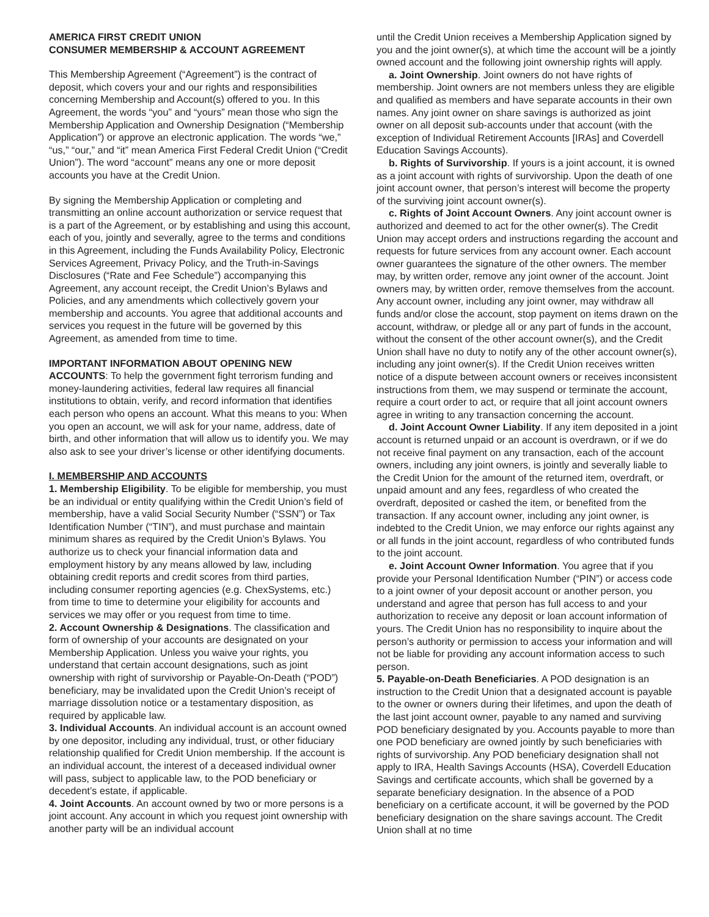AMERICA FIRST CREDIT UNION
CONSUMER MEMBERSHIP & ACCOUNT AGREEMENT
This Membership Agreement (“Agreement”) is the contract of deposit, which covers your and our rights and responsibilities concerning Membership and Account(s) offered to you. In this Agreement, the words “you” and “yours” mean those who sign the Membership Application and Ownership Designation (“Membership Application”) or approve an electronic application. The words “we,” “us,” “our,” and “it” mean America First Federal Credit Union (“Credit Union”). The word “account” means any one or more deposit accounts you have at the Credit Union.
By signing the Membership Application or completing and transmitting an online account authorization or service request that is a part of the Agreement, or by establishing and using this account, each of you, jointly and severally, agree to the terms and conditions in this Agreement, including the Funds Availability Policy, Electronic Services Agreement, Privacy Policy, and the Truth-in-Savings Disclosures (“Rate and Fee Schedule”) accompanying this Agreement, any account receipt, the Credit Union’s Bylaws and Policies, and any amendments which collectively govern your membership and accounts. You agree that additional accounts and services you request in the future will be governed by this Agreement, as amended from time to time.
IMPORTANT INFORMATION ABOUT OPENING NEW ACCOUNTS: To help the government fight terrorism funding and money-laundering activities, federal law requires all financial institutions to obtain, verify, and record information that identifies each person who opens an account. What this means to you: When you open an account, we will ask for your name, address, date of birth, and other information that will allow us to identify you. We may also ask to see your driver’s license or other identifying documents.
I. MEMBERSHIP AND ACCOUNTS
1. Membership Eligibility. To be eligible for membership, you must be an individual or entity qualifying within the Credit Union’s field of membership, have a valid Social Security Number (“SSN”) or Tax Identification Number (“TIN”), and must purchase and maintain minimum shares as required by the Credit Union’s Bylaws. You authorize us to check your financial information data and employment history by any means allowed by law, including obtaining credit reports and credit scores from third parties, including consumer reporting agencies (e.g. ChexSystems, etc.) from time to time to determine your eligibility for accounts and services we may offer or you request from time to time.
2. Account Ownership & Designations. The classification and form of ownership of your accounts are designated on your Membership Application. Unless you waive your rights, you understand that certain account designations, such as joint ownership with right of survivorship or Payable-On-Death (“POD”) beneficiary, may be invalidated upon the Credit Union’s receipt of marriage dissolution notice or a testamentary disposition, as required by applicable law.
3. Individual Accounts. An individual account is an account owned by one depositor, including any individual, trust, or other fiduciary relationship qualified for Credit Union membership. If the account is an individual account, the interest of a deceased individual owner will pass, subject to applicable law, to the POD beneficiary or decedent’s estate, if applicable.
4. Joint Accounts. An account owned by two or more persons is a joint account. Any account in which you request joint ownership with another party will be an individual account
until the Credit Union receives a Membership Application signed by you and the joint owner(s), at which time the account will be a jointly owned account and the following joint ownership rights will apply.
a. Joint Ownership. Joint owners do not have rights of membership. Joint owners are not members unless they are eligible and qualified as members and have separate accounts in their own names. Any joint owner on share savings is authorized as joint owner on all deposit sub-accounts under that account (with the exception of Individual Retirement Accounts [IRAs] and Coverdell Education Savings Accounts).
b. Rights of Survivorship. If yours is a joint account, it is owned as a joint account with rights of survivorship. Upon the death of one joint account owner, that person’s interest will become the property of the surviving joint account owner(s).
c. Rights of Joint Account Owners. Any joint account owner is authorized and deemed to act for the other owner(s). The Credit Union may accept orders and instructions regarding the account and requests for future services from any account owner. Each account owner guarantees the signature of the other owners. The member may, by written order, remove any joint owner of the account. Joint owners may, by written order, remove themselves from the account. Any account owner, including any joint owner, may withdraw all funds and/or close the account, stop payment on items drawn on the account, withdraw, or pledge all or any part of funds in the account, without the consent of the other account owner(s), and the Credit Union shall have no duty to notify any of the other account owner(s), including any joint owner(s). If the Credit Union receives written notice of a dispute between account owners or receives inconsistent instructions from them, we may suspend or terminate the account, require a court order to act, or require that all joint account owners agree in writing to any transaction concerning the account.
d. Joint Account Owner Liability. If any item deposited in a joint account is returned unpaid or an account is overdrawn, or if we do not receive final payment on any transaction, each of the account owners, including any joint owners, is jointly and severally liable to the Credit Union for the amount of the returned item, overdraft, or unpaid amount and any fees, regardless of who created the overdraft, deposited or cashed the item, or benefited from the transaction. If any account owner, including any joint owner, is indebted to the Credit Union, we may enforce our rights against any or all funds in the joint account, regardless of who contributed funds to the joint account.
e. Joint Account Owner Information. You agree that if you provide your Personal Identification Number (“PIN”) or access code to a joint owner of your deposit account or another person, you understand and agree that person has full access to and your authorization to receive any deposit or loan account information of yours. The Credit Union has no responsibility to inquire about the person’s authority or permission to access your information and will not be liable for providing any account information access to such person.
5. Payable-on-Death Beneficiaries. A POD designation is an instruction to the Credit Union that a designated account is payable to the owner or owners during their lifetimes, and upon the death of the last joint account owner, payable to any named and surviving POD beneficiary designated by you. Accounts payable to more than one POD beneficiary are owned jointly by such beneficiaries with rights of survivorship. Any POD beneficiary designation shall not apply to IRA, Health Savings Accounts (HSA), Coverdell Education Savings and certificate accounts, which shall be governed by a separate beneficiary designation. In the absence of a POD beneficiary on a certificate account, it will be governed by the POD beneficiary designation on the share savings account. The Credit Union shall at no time